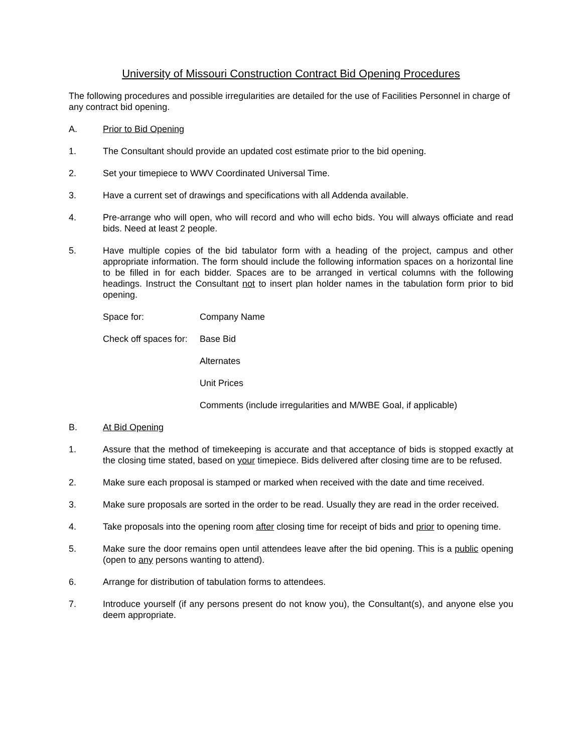University of Missouri Construction Contract Bid Opening Procedures
The following procedures and possible irregularities are detailed for the use of Facilities Personnel in charge of any contract bid opening.
A. Prior to Bid Opening
1. The Consultant should provide an updated cost estimate prior to the bid opening.
2. Set your timepiece to WWV Coordinated Universal Time.
3. Have a current set of drawings and specifications with all Addenda available.
4. Pre-arrange who will open, who will record and who will echo bids. You will always officiate and read bids. Need at least 2 people.
5. Have multiple copies of the bid tabulator form with a heading of the project, campus and other appropriate information. The form should include the following information spaces on a horizontal line to be filled in for each bidder. Spaces are to be arranged in vertical columns with the following headings. Instruct the Consultant not to insert plan holder names in the tabulation form prior to bid opening.
Space for: Company Name
Check off spaces for:
Base Bid
Alternates
Unit Prices
Comments (include irregularities and M/WBE Goal, if applicable)
B. At Bid Opening
1. Assure that the method of timekeeping is accurate and that acceptance of bids is stopped exactly at the closing time stated, based on your timepiece. Bids delivered after closing time are to be refused.
2. Make sure each proposal is stamped or marked when received with the date and time received.
3. Make sure proposals are sorted in the order to be read. Usually they are read in the order received.
4. Take proposals into the opening room after closing time for receipt of bids and prior to opening time.
5. Make sure the door remains open until attendees leave after the bid opening. This is a public opening (open to any persons wanting to attend).
6. Arrange for distribution of tabulation forms to attendees.
7. Introduce yourself (if any persons present do not know you), the Consultant(s), and anyone else you deem appropriate.